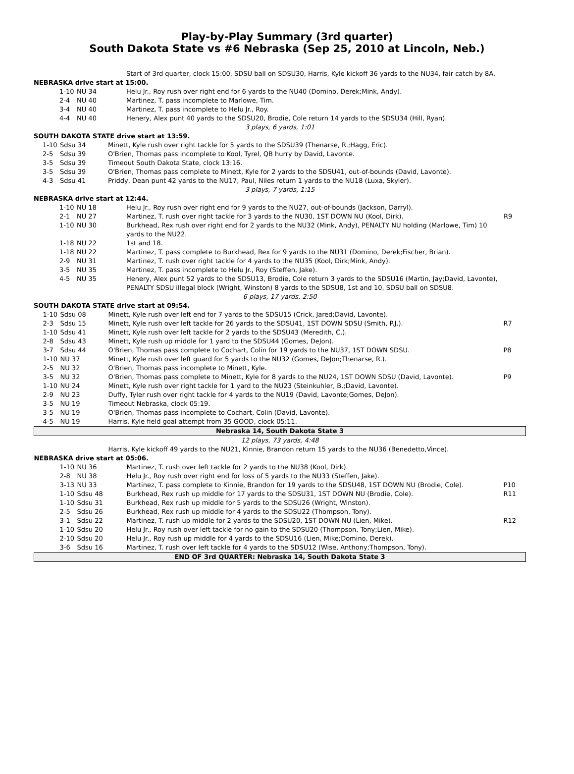Play-by-Play Summary (3rd quarter)
South Dakota State vs #6 Nebraska (Sep 25, 2010 at Lincoln, Neb.)
| | | Start of 3rd quarter, clock 15:00, SDSU ball on SDSU30, Harris, Kyle kickoff 36 yards to the NU34, fair catch by 8A. | |
| NEBRASKA drive start at 15:00. | | | |
| 1-10 | NU 34 | Helu Jr., Roy rush over right end for 6 yards to the NU40 (Domino, Derek;Mink, Andy). | |
| 2-4 | NU 40 | Martinez, T. pass incomplete to Marlowe, Tim. | |
| 3-4 | NU 40 | Martinez, T. pass incomplete to Helu Jr., Roy. | |
| 4-4 | NU 40 | Henery, Alex punt 40 yards to the SDSU20, Brodie, Cole return 14 yards to the SDSU34 (Hill, Ryan). | |
| 3 plays, 6 yards, 1:01 | | | |
| SOUTH DAKOTA STATE drive start at 13:59. | | | |
| 1-10 | Sdsu 34 | Minett, Kyle rush over right tackle for 5 yards to the SDSU39 (Thenarse, R.;Hagg, Eric). | |
| 2-5 | Sdsu 39 | O'Brien, Thomas pass incomplete to Kool, Tyrel, QB hurry by David, Lavonte. | |
| 3-5 | Sdsu 39 | Timeout South Dakota State, clock 13:16. | |
| 3-5 | Sdsu 39 | O'Brien, Thomas pass complete to Minett, Kyle for 2 yards to the SDSU41, out-of-bounds (David, Lavonte). | |
| 4-3 | Sdsu 41 | Priddy, Dean punt 42 yards to the NU17, Paul, Niles return 1 yards to the NU18 (Luxa, Skyler). | |
| 3 plays, 7 yards, 1:15 | | | |
| NEBRASKA drive start at 12:44. | | | |
| 1-10 | NU 18 | Helu Jr., Roy rush over right end for 9 yards to the NU27, out-of-bounds (Jackson, Darryl). | |
| 2-1 | NU 27 | Martinez, T. rush over right tackle for 3 yards to the NU30, 1ST DOWN NU (Kool, Dirk). | R9 |
| 1-10 | NU 30 | Burkhead, Rex rush over right end for 2 yards to the NU32 (Mink, Andy), PENALTY NU holding (Marlowe, Tim) 10 yards to the NU22. | |
| 1-18 | NU 22 | 1st and 18. | |
| 1-18 | NU 22 | Martinez, T. pass complete to Burkhead, Rex for 9 yards to the NU31 (Domino, Derek;Fischer, Brian). | |
| 2-9 | NU 31 | Martinez, T. rush over right tackle for 4 yards to the NU35 (Kool, Dirk;Mink, Andy). | |
| 3-5 | NU 35 | Martinez, T. pass incomplete to Helu Jr., Roy (Steffen, Jake). | |
| 4-5 | NU 35 | Henery, Alex punt 52 yards to the SDSU13, Brodie, Cole return 3 yards to the SDSU16 (Martin, Jay;David, Lavonte), PENALTY SDSU illegal block (Wright, Winston) 8 yards to the SDSU8, 1st and 10, SDSU ball on SDSU8. | |
| 6 plays, 17 yards, 2:50 | | | |
| SOUTH DAKOTA STATE drive start at 09:54. | | | |
| 1-10 | Sdsu 08 | Minett, Kyle rush over left end for 7 yards to the SDSU15 (Crick, Jared;David, Lavonte). | |
| 2-3 | Sdsu 15 | Minett, Kyle rush over left tackle for 26 yards to the SDSU41, 1ST DOWN SDSU (Smith, P.J.). | R7 |
| 1-10 | Sdsu 41 | Minett, Kyle rush over left tackle for 2 yards to the SDSU43 (Meredith, C.). | |
| 2-8 | Sdsu 43 | Minett, Kyle rush up middle for 1 yard to the SDSU44 (Gomes, DeJon). | |
| 3-7 | Sdsu 44 | O'Brien, Thomas pass complete to Cochart, Colin for 19 yards to the NU37, 1ST DOWN SDSU. | P8 |
| 1-10 | NU 37 | Minett, Kyle rush over left guard for 5 yards to the NU32 (Gomes, DeJon;Thenarse, R.). | |
| 2-5 | NU 32 | O'Brien, Thomas pass incomplete to Minett, Kyle. | |
| 3-5 | NU 32 | O'Brien, Thomas pass complete to Minett, Kyle for 8 yards to the NU24, 1ST DOWN SDSU (David, Lavonte). | P9 |
| 1-10 | NU 24 | Minett, Kyle rush over right tackle for 1 yard to the NU23 (Steinkuhler, B.;David, Lavonte). | |
| 2-9 | NU 23 | Duffy, Tyler rush over right tackle for 4 yards to the NU19 (David, Lavonte;Gomes, DeJon). | |
| 3-5 | NU 19 | Timeout Nebraska, clock 05:19. | |
| 3-5 | NU 19 | O'Brien, Thomas pass incomplete to Cochart, Colin (David, Lavonte). | |
| 4-5 | NU 19 | Harris, Kyle field goal attempt from 35 GOOD, clock 05:11. | |
| Nebraska 14, South Dakota State 3 | | | |
| 12 plays, 73 yards, 4:48 | | | |
| | | Harris, Kyle kickoff 49 yards to the NU21, Kinnie, Brandon return 15 yards to the NU36 (Benedetto,Vince). | |
| NEBRASKA drive start at 05:06. | | | |
| 1-10 | NU 36 | Martinez, T. rush over left tackle for 2 yards to the NU38 (Kool, Dirk). | |
| 2-8 | NU 38 | Helu Jr., Roy rush over right end for loss of 5 yards to the NU33 (Steffen, Jake). | |
| 3-13 | NU 33 | Martinez, T. pass complete to Kinnie, Brandon for 19 yards to the SDSU48, 1ST DOWN NU (Brodie, Cole). | P10 |
| 1-10 | Sdsu 48 | Burkhead, Rex rush up middle for 17 yards to the SDSU31, 1ST DOWN NU (Brodie, Cole). | R11 |
| 1-10 | Sdsu 31 | Burkhead, Rex rush up middle for 5 yards to the SDSU26 (Wright, Winston). | |
| 2-5 | Sdsu 26 | Burkhead, Rex rush up middle for 4 yards to the SDSU22 (Thompson, Tony). | |
| 3-1 | Sdsu 22 | Martinez, T. rush up middle for 2 yards to the SDSU20, 1ST DOWN NU (Lien, Mike). | R12 |
| 1-10 | Sdsu 20 | Helu Jr., Roy rush over left tackle for no gain to the SDSU20 (Thompson, Tony;Lien, Mike). | |
| 2-10 | Sdsu 20 | Helu Jr., Roy rush up middle for 4 yards to the SDSU16 (Lien, Mike;Domino, Derek). | |
| 3-6 | Sdsu 16 | Martinez, T. rush over left tackle for 4 yards to the SDSU12 (Wise, Anthony;Thompson, Tony). | |
| END OF 3rd QUARTER: Nebraska 14, South Dakota State 3 | | | |